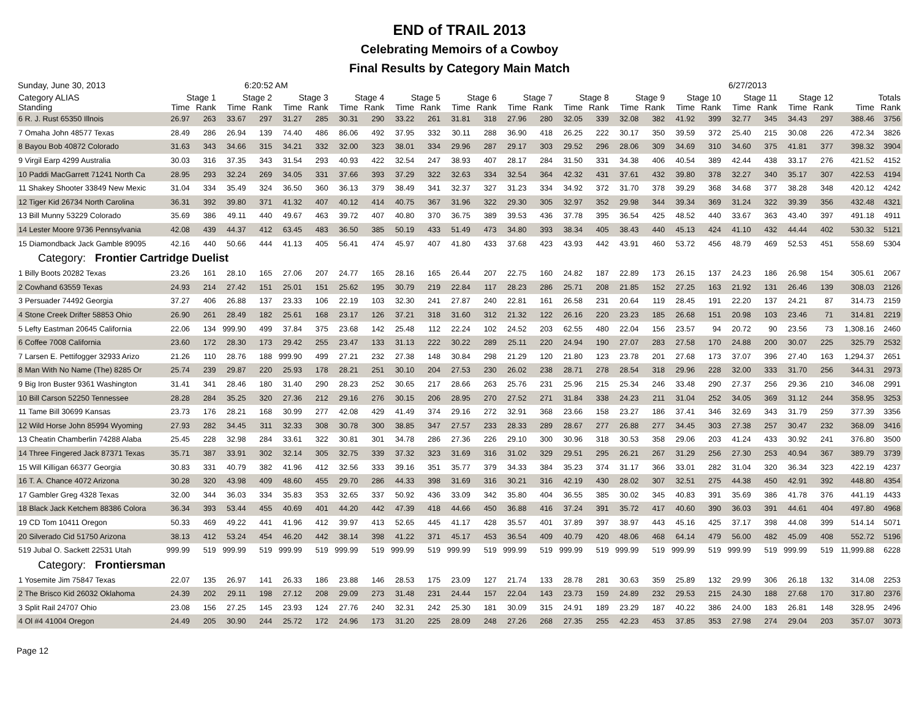END of TRAIL 2013
Celebrating Memoirs of a Cowboy
Final Results by Category Main Match
Sunday, June 30, 2013 6:20:52 AM 6/27/2013
| Category ALIAS | Stage 1 | | Stage 2 | | Stage 3 | | Stage 4 | | Stage 5 | | Stage 6 | | Stage 7 | | Stage 8 | | Stage 9 | | Stage 10 | | Stage 11 | | Stage 12 | | Totals | |
| --- | --- | --- | --- | --- | --- | --- | --- | --- | --- | --- | --- | --- | --- | --- | --- | --- | --- | --- | --- | --- | --- | --- | --- | --- | --- | --- |
| Standing | Time | Rank | Time | Rank | Time | Rank | Time | Rank | Time | Rank | Time | Rank | Time | Rank | Time | Rank | Time | Rank | Time | Rank | Time | Rank | Time | Rank | Time | Rank |
| 6 R. J. Rust 65350 Illnois | 26.97 | 263 | 33.67 | 297 | 31.27 | 285 | 30.31 | 290 | 33.22 | 261 | 31.81 | 318 | 27.96 | 280 | 32.05 | 339 | 32.08 | 382 | 41.92 | 399 | 32.77 | 345 | 34.43 | 297 | 388.46 | 3756 |
| 7 Omaha John 48577 Texas | 28.49 | 286 | 26.94 | 139 | 74.40 | 486 | 86.06 | 492 | 37.95 | 332 | 30.11 | 288 | 36.90 | 418 | 26.25 | 222 | 30.17 | 350 | 39.59 | 372 | 25.40 | 215 | 30.08 | 226 | 472.34 | 3826 |
| 8 Bayou Bob 40872 Colorado | 31.63 | 343 | 34.66 | 315 | 34.21 | 332 | 32.00 | 323 | 38.01 | 334 | 29.96 | 287 | 29.17 | 303 | 29.52 | 296 | 28.06 | 309 | 34.69 | 310 | 34.60 | 375 | 41.81 | 377 | 398.32 | 3904 |
| 9 Virgil Earp 4299 Australia | 30.03 | 316 | 37.35 | 343 | 31.54 | 293 | 40.93 | 422 | 32.54 | 247 | 38.93 | 407 | 28.17 | 284 | 31.50 | 331 | 34.38 | 406 | 40.54 | 389 | 42.44 | 438 | 33.17 | 276 | 421.52 | 4152 |
| 10 Paddi MacGarrett 71241 North Ca | 28.95 | 293 | 32.24 | 269 | 34.05 | 331 | 37.66 | 393 | 37.29 | 322 | 32.63 | 334 | 32.54 | 364 | 42.32 | 431 | 37.61 | 432 | 39.80 | 378 | 32.27 | 340 | 35.17 | 307 | 422.53 | 4194 |
| 11 Shakey Shooter 33849 New Mexic | 31.04 | 334 | 35.49 | 324 | 36.50 | 360 | 36.13 | 379 | 38.49 | 341 | 32.37 | 327 | 31.23 | 334 | 34.92 | 372 | 31.70 | 378 | 39.29 | 368 | 34.68 | 377 | 38.28 | 348 | 420.12 | 4242 |
| 12 Tiger Kid 26734 North Carolina | 36.31 | 392 | 39.80 | 371 | 41.32 | 407 | 40.12 | 414 | 40.75 | 367 | 31.96 | 322 | 29.30 | 305 | 32.97 | 352 | 29.98 | 344 | 39.34 | 369 | 31.24 | 322 | 39.39 | 356 | 432.48 | 4321 |
| 13 Bill Munny 53229 Colorado | 35.69 | 386 | 49.11 | 440 | 49.67 | 463 | 39.72 | 407 | 40.80 | 370 | 36.75 | 389 | 39.53 | 436 | 37.78 | 395 | 36.54 | 425 | 48.52 | 440 | 33.67 | 363 | 43.40 | 397 | 491.18 | 4911 |
| 14 Lester Moore 9736 Pennsylvania | 42.08 | 439 | 44.37 | 412 | 63.45 | 483 | 36.50 | 385 | 50.19 | 433 | 51.49 | 473 | 34.80 | 393 | 38.34 | 405 | 38.43 | 440 | 45.13 | 424 | 41.10 | 432 | 44.44 | 402 | 530.32 | 5121 |
| 15 Diamondback Jack Gamble 89095 | 42.16 | 440 | 50.66 | 444 | 41.13 | 405 | 56.41 | 474 | 45.97 | 407 | 41.80 | 433 | 37.68 | 423 | 43.93 | 442 | 43.91 | 460 | 53.72 | 456 | 48.79 | 469 | 52.53 | 451 | 558.69 | 5304 |
| Category: Frontier Cartridge Duelist | | | | | | | | | | | | | | | | | | | | | | | | | | |
| 1 Billy Boots 20282 Texas | 23.26 | 161 | 28.10 | 165 | 27.06 | 207 | 24.77 | 165 | 28.16 | 165 | 26.44 | 207 | 22.75 | 160 | 24.82 | 187 | 22.89 | 173 | 26.15 | 137 | 24.23 | 186 | 26.98 | 154 | 305.61 | 2067 |
| 2 Cowhand 63559 Texas | 24.93 | 214 | 27.42 | 151 | 25.01 | 151 | 25.62 | 195 | 30.79 | 219 | 22.84 | 117 | 28.23 | 286 | 25.71 | 208 | 21.85 | 152 | 27.25 | 163 | 21.92 | 131 | 26.46 | 139 | 308.03 | 2126 |
| 3 Persuader 74492 Georgia | 37.27 | 406 | 26.88 | 137 | 23.33 | 106 | 22.19 | 103 | 32.30 | 241 | 27.87 | 240 | 22.81 | 161 | 26.58 | 231 | 20.64 | 119 | 28.45 | 191 | 22.20 | 137 | 24.21 | 87 | 314.73 | 2159 |
| 4 Stone Creek Drifter 58853 Ohio | 26.90 | 261 | 28.49 | 182 | 25.61 | 168 | 23.17 | 126 | 37.21 | 318 | 31.60 | 312 | 21.32 | 122 | 26.16 | 220 | 23.23 | 185 | 26.68 | 151 | 20.98 | 103 | 23.46 | 71 | 314.81 | 2219 |
| 5 Lefty Eastman 20645 California | 22.06 | 134 | 999.90 | 499 | 37.84 | 375 | 23.68 | 142 | 25.48 | 112 | 22.24 | 102 | 24.52 | 203 | 62.55 | 480 | 22.04 | 156 | 23.57 | 94 | 20.72 | 90 | 23.56 | 73 | 1,308.16 | 2460 |
| 6 Coffee 7008 California | 23.60 | 172 | 28.30 | 173 | 29.42 | 255 | 23.47 | 133 | 31.13 | 222 | 30.22 | 289 | 25.11 | 220 | 24.94 | 190 | 27.07 | 283 | 27.58 | 170 | 24.88 | 200 | 30.07 | 225 | 325.79 | 2532 |
| 7 Larsen E. Pettifogger 32933 Arizo | 21.26 | 110 | 28.76 | 188 | 999.90 | 499 | 27.21 | 232 | 27.38 | 148 | 30.84 | 298 | 21.29 | 120 | 21.80 | 123 | 23.78 | 201 | 27.68 | 173 | 37.07 | 396 | 27.40 | 163 | 1,294.37 | 2651 |
| 8 Man With No Name (The) 8285 Or | 25.74 | 239 | 29.87 | 220 | 25.93 | 178 | 28.21 | 251 | 30.10 | 204 | 27.53 | 230 | 26.02 | 238 | 28.71 | 278 | 28.54 | 318 | 29.96 | 228 | 32.00 | 333 | 31.70 | 256 | 344.31 | 2973 |
| 9 Big Iron Buster 9361 Washington | 31.41 | 341 | 28.46 | 180 | 31.40 | 290 | 28.23 | 252 | 30.65 | 217 | 28.66 | 263 | 25.76 | 231 | 25.96 | 215 | 25.34 | 246 | 33.48 | 290 | 27.37 | 256 | 29.36 | 210 | 346.08 | 2991 |
| 10 Bill Carson 52250 Tennessee | 28.28 | 284 | 35.25 | 320 | 27.36 | 212 | 29.16 | 276 | 30.15 | 206 | 28.95 | 270 | 27.52 | 271 | 31.84 | 338 | 24.23 | 211 | 31.04 | 252 | 34.05 | 369 | 31.12 | 244 | 358.95 | 3253 |
| 11 Tame Bill 30699 Kansas | 23.73 | 176 | 28.21 | 168 | 30.99 | 277 | 42.08 | 429 | 41.49 | 374 | 29.16 | 272 | 32.91 | 368 | 23.66 | 158 | 23.27 | 186 | 37.41 | 346 | 32.69 | 343 | 31.79 | 259 | 377.39 | 3356 |
| 12 Wild Horse John 85994 Wyoming | 27.93 | 282 | 34.45 | 311 | 32.33 | 308 | 30.78 | 300 | 38.85 | 347 | 27.57 | 233 | 28.33 | 289 | 28.67 | 277 | 26.88 | 277 | 34.45 | 303 | 27.38 | 257 | 30.47 | 232 | 368.09 | 3416 |
| 13 Cheatin Chamberlin 74288 Alaba | 25.45 | 228 | 32.98 | 284 | 33.61 | 322 | 30.81 | 301 | 34.78 | 286 | 27.36 | 226 | 29.10 | 300 | 30.96 | 318 | 30.53 | 358 | 29.06 | 203 | 41.24 | 433 | 30.92 | 241 | 376.80 | 3500 |
| 14 Three Fingered Jack 87371 Texas | 35.71 | 387 | 33.91 | 302 | 32.14 | 305 | 32.75 | 339 | 37.32 | 323 | 31.69 | 316 | 31.02 | 329 | 29.51 | 295 | 26.21 | 267 | 31.29 | 256 | 27.30 | 253 | 40.94 | 367 | 389.79 | 3739 |
| 15 Will Killigan 66377 Georgia | 30.83 | 331 | 40.79 | 382 | 41.96 | 412 | 32.56 | 333 | 39.16 | 351 | 35.77 | 379 | 34.33 | 384 | 35.23 | 374 | 31.17 | 366 | 33.01 | 282 | 31.04 | 320 | 36.34 | 323 | 422.19 | 4237 |
| 16 T. A. Chance 4072 Arizona | 30.28 | 320 | 43.98 | 409 | 48.60 | 455 | 29.70 | 286 | 44.33 | 398 | 31.69 | 316 | 30.21 | 316 | 42.19 | 430 | 28.02 | 307 | 32.51 | 275 | 44.38 | 450 | 42.91 | 392 | 448.80 | 4354 |
| 17 Gambler Greg 4328 Texas | 32.00 | 344 | 36.03 | 334 | 35.83 | 353 | 32.65 | 337 | 50.92 | 436 | 33.09 | 342 | 35.80 | 404 | 36.55 | 385 | 30.02 | 345 | 40.83 | 391 | 35.69 | 386 | 41.78 | 376 | 441.19 | 4433 |
| 18 Black Jack Ketchem 88386 Colora | 36.34 | 393 | 53.44 | 455 | 40.69 | 401 | 44.20 | 442 | 47.39 | 418 | 44.66 | 450 | 36.88 | 416 | 37.24 | 391 | 35.72 | 417 | 40.60 | 390 | 36.03 | 391 | 44.61 | 404 | 497.80 | 4968 |
| 19 CD Tom 10411 Oregon | 50.33 | 469 | 49.22 | 441 | 41.96 | 412 | 39.97 | 413 | 52.65 | 445 | 41.17 | 428 | 35.57 | 401 | 37.89 | 397 | 38.97 | 443 | 45.16 | 425 | 37.17 | 398 | 44.08 | 399 | 514.14 | 5071 |
| 20 Silverado Cid 51750 Arizona | 38.13 | 412 | 53.24 | 454 | 46.20 | 442 | 38.14 | 398 | 41.22 | 371 | 45.17 | 453 | 36.54 | 409 | 40.79 | 420 | 48.06 | 468 | 64.14 | 479 | 56.00 | 482 | 45.09 | 408 | 552.72 | 5196 |
| 519 Jubal O. Sackett 22531 Utah | 999.99 | 519 | 999.99 | 519 | 999.99 | 519 | 999.99 | 519 | 999.99 | 519 | 999.99 | 519 | 999.99 | 519 | 999.99 | 519 | 999.99 | 519 | 999.99 | 519 | 999.99 | 519 | 999.99 | 519 | 11,999.88 | 6228 |
| Category: Frontiersman | | | | | | | | | | | | | | | | | | | | | | | | | | |
| 1 Yosemite Jim 75847 Texas | 22.07 | 135 | 26.97 | 141 | 26.33 | 186 | 23.88 | 146 | 28.53 | 175 | 23.09 | 127 | 21.74 | 133 | 28.78 | 281 | 30.63 | 359 | 25.89 | 132 | 29.99 | 306 | 26.18 | 132 | 314.08 | 2253 |
| 2 The Brisco Kid 26032 Oklahoma | 24.39 | 202 | 29.11 | 198 | 27.12 | 208 | 29.09 | 273 | 31.48 | 231 | 24.44 | 157 | 22.04 | 143 | 23.73 | 159 | 24.89 | 232 | 29.53 | 215 | 24.30 | 188 | 27.68 | 170 | 317.80 | 2376 |
| 3 Split Rail 24707 Ohio | 23.08 | 156 | 27.25 | 145 | 23.93 | 124 | 27.76 | 240 | 32.31 | 242 | 25.30 | 181 | 30.09 | 315 | 24.91 | 189 | 23.29 | 187 | 40.22 | 386 | 24.00 | 183 | 26.81 | 148 | 328.95 | 2496 |
| 4 Ol #4 41004 Oregon | 24.49 | 205 | 30.90 | 244 | 25.72 | 172 | 24.96 | 173 | 31.20 | 225 | 28.09 | 248 | 27.26 | 268 | 27.35 | 255 | 42.23 | 453 | 37.85 | 353 | 27.98 | 274 | 29.04 | 203 | 357.07 | 3073 |
Page 12